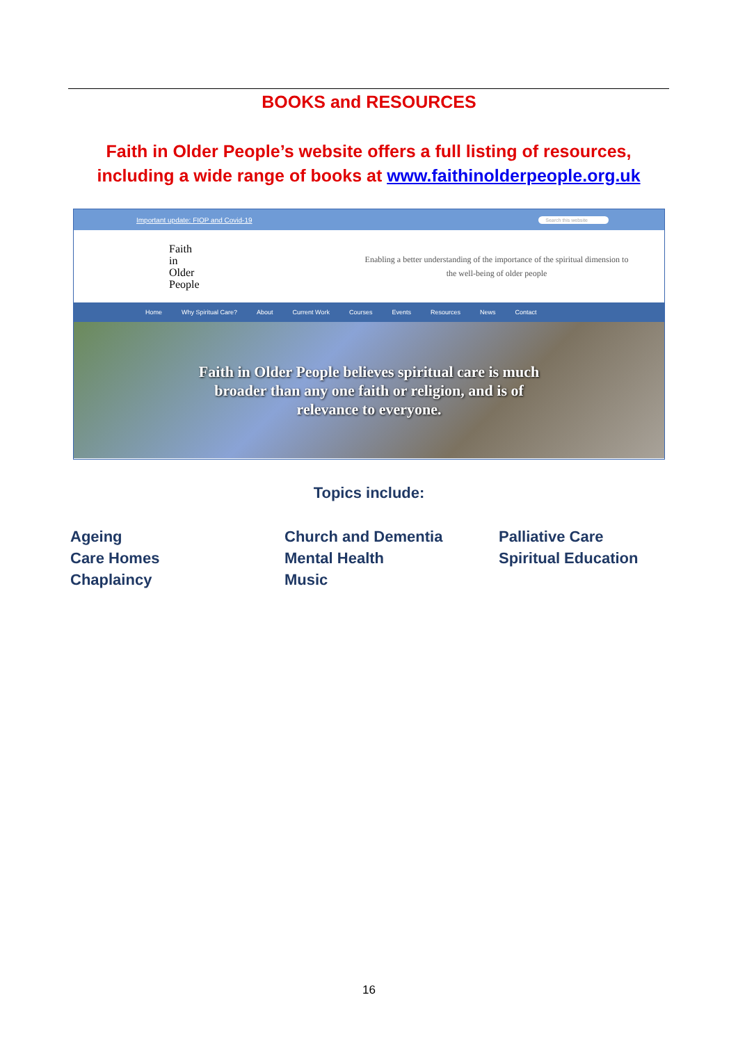BOOKS and RESOURCES
Faith in Older People’s website offers a full listing of resources, including a wide range of books at www.faithinolderpeople.org.uk
Important update: FIOP and Covid-19 Search this website
Faith
in
Older
People
Enabling a better understanding of the importance of the spiritual dimension to
the well-being of older people
Home Why Spiritual Care? About Current Work Courses Events Resources News Contact
Faith in Older People believes spiritual care is much
broader than any one faith or religion, and is of
relevance to everyone.
Topics include:
Ageing
Care Homes
Chaplaincy
Church and Dementia
Mental Health
Music
Palliative Care
Spiritual Education
16